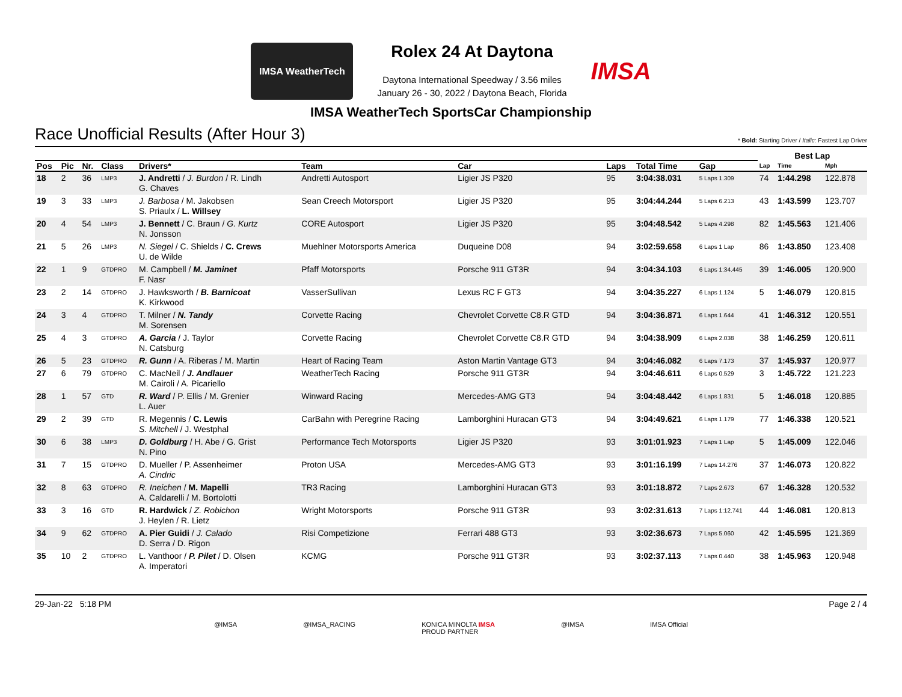IMSA WeatherTech
Rolex 24 At Daytona
Daytona International Speedway / 3.56 miles
January 26 - 30, 2022 / Daytona Beach, Florida
IMSA
IMSA WeatherTech SportsCar Championship
Race Unofficial Results (After Hour 3)
* Bold: Starting Driver / Italic: Fastest Lap Driver
| | | | | | | | | | | Best Lap | | |
| --- | --- | --- | --- | --- | --- | --- | --- | --- | --- | --- | --- | --- |
| Pos | Pic | Nr. | Class | Drivers* | Team | Car | Laps | Total Time | Gap | Lap | Time | Mph |
| 18 | 2 | 36 | LMP3 | J. Andretti / J. Burdon / R. Lindh G. Chaves | Andretti Autosport | Ligier JS P320 | 95 | 3:04:38.031 | 5 Laps 1.309 | 74 | 1:44.298 | 122.878 |
| 19 | 3 | 33 | LMP3 | J. Barbosa / M. Jakobsen S. Priaulx / L. Willsey | Sean Creech Motorsport | Ligier JS P320 | 95 | 3:04:44.244 | 5 Laps 6.213 | 43 | 1:43.599 | 123.707 |
| 20 | 4 | 54 | LMP3 | J. Bennett / C. Braun / G. Kurtz N. Jonsson | CORE Autosport | Ligier JS P320 | 95 | 3:04:48.542 | 5 Laps 4.298 | 82 | 1:45.563 | 121.406 |
| 21 | 5 | 26 | LMP3 | N. Siegel / C. Shields / C. Crews U. de Wilde | Muehlner Motorsports America | Duqueine D08 | 94 | 3:02:59.658 | 6 Laps 1 Lap | 86 | 1:43.850 | 123.408 |
| 22 | 1 | 9 | GTDPRO | M. Campbell / M. Jaminet F. Nasr | Pfaff Motorsports | Porsche 911 GT3R | 94 | 3:04:34.103 | 6 Laps 1:34.445 | 39 | 1:46.005 | 120.900 |
| 23 | 2 | 14 | GTDPRO | J. Hawksworth / B. Barnicoat K. Kirkwood | VasserSullivan | Lexus RC F GT3 | 94 | 3:04:35.227 | 6 Laps 1.124 | 5 | 1:46.079 | 120.815 |
| 24 | 3 | 4 | GTDPRO | T. Milner / N. Tandy M. Sorensen | Corvette Racing | Chevrolet Corvette C8.R GTD | 94 | 3:04:36.871 | 6 Laps 1.644 | 41 | 1:46.312 | 120.551 |
| 25 | 4 | 3 | GTDPRO | A. Garcia / J. Taylor N. Catsburg | Corvette Racing | Chevrolet Corvette C8.R GTD | 94 | 3:04:38.909 | 6 Laps 2.038 | 38 | 1:46.259 | 120.611 |
| 26 | 5 | 23 | GTDPRO | R. Gunn / A. Riberas / M. Martin | Heart of Racing Team | Aston Martin Vantage GT3 | 94 | 3:04:46.082 | 6 Laps 7.173 | 37 | 1:45.937 | 120.977 |
| 27 | 6 | 79 | GTDPRO | C. MacNeil / J. Andlauer M. Cairoli / A. Picariello | WeatherTech Racing | Porsche 911 GT3R | 94 | 3:04:46.611 | 6 Laps 0.529 | 3 | 1:45.722 | 121.223 |
| 28 | 1 | 57 | GTD | R. Ward / P. Ellis / M. Grenier L. Auer | Winward Racing | Mercedes-AMG GT3 | 94 | 3:04:48.442 | 6 Laps 1.831 | 5 | 1:46.018 | 120.885 |
| 29 | 2 | 39 | GTD | R. Megennis / C. Lewis S. Mitchell / J. Westphal | CarBahn with Peregrine Racing | Lamborghini Huracan GT3 | 94 | 3:04:49.621 | 6 Laps 1.179 | 77 | 1:46.338 | 120.521 |
| 30 | 6 | 38 | LMP3 | D. Goldburg / H. Abe / G. Grist N. Pino | Performance Tech Motorsports | Ligier JS P320 | 93 | 3:01:01.923 | 7 Laps 1 Lap | 5 | 1:45.009 | 122.046 |
| 31 | 7 | 15 | GTDPRO | D. Mueller / P. Assenheimer A. Cindric | Proton USA | Mercedes-AMG GT3 | 93 | 3:01:16.199 | 7 Laps 14.276 | 37 | 1:46.073 | 120.822 |
| 32 | 8 | 63 | GTDPRO | R. Ineichen / M. Mapelli A. Caldarelli / M. Bortolotti | TR3 Racing | Lamborghini Huracan GT3 | 93 | 3:01:18.872 | 7 Laps 2.673 | 67 | 1:46.328 | 120.532 |
| 33 | 3 | 16 | GTD | R. Hardwick / Z. Robichon J. Heylen / R. Lietz | Wright Motorsports | Porsche 911 GT3R | 93 | 3:02:31.613 | 7 Laps 1:12.741 | 44 | 1:46.081 | 120.813 |
| 34 | 9 | 62 | GTDPRO | A. Pier Guidi / J. Calado D. Serra / D. Rigon | Risi Competizione | Ferrari 488 GT3 | 93 | 3:02:36.673 | 7 Laps 5.060 | 42 | 1:45.595 | 121.369 |
| 35 | 10 | 2 | GTDPRO | L. Vanthoor / P. Pilet / D. Olsen A. Imperatori | KCMG | Porsche 911 GT3R | 93 | 3:02:37.113 | 7 Laps 0.440 | 38 | 1:45.963 | 120.948 |
29-Jan-22 5:18 PM Page 2 / 4
@IMSA @IMSA_RACING KONICA MINOLTA IMSA
PROUD PARTNER @IMSA IMSA Official